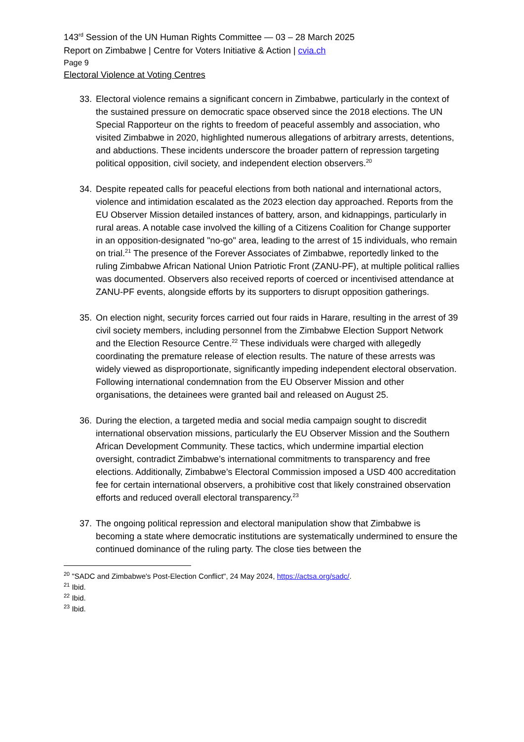143<sup>rd</sup> Session of the UN Human Rights Committee — 03 – 28 March 2025
Report on Zimbabwe | Centre for Voters Initiative & Action | cvia.ch
Page 9
Electoral Violence at Voting Centres
33. Electoral violence remains a significant concern in Zimbabwe, particularly in the context of the sustained pressure on democratic space observed since the 2018 elections. The UN Special Rapporteur on the rights to freedom of peaceful assembly and association, who visited Zimbabwe in 2020, highlighted numerous allegations of arbitrary arrests, detentions, and abductions. These incidents underscore the broader pattern of repression targeting political opposition, civil society, and independent election observers.<sup>20</sup>
34. Despite repeated calls for peaceful elections from both national and international actors, violence and intimidation escalated as the 2023 election day approached. Reports from the EU Observer Mission detailed instances of battery, arson, and kidnappings, particularly in rural areas. A notable case involved the killing of a Citizens Coalition for Change supporter in an opposition-designated "no-go" area, leading to the arrest of 15 individuals, who remain on trial.<sup>21</sup> The presence of the Forever Associates of Zimbabwe, reportedly linked to the ruling Zimbabwe African National Union Patriotic Front (ZANU-PF), at multiple political rallies was documented. Observers also received reports of coerced or incentivised attendance at ZANU-PF events, alongside efforts by its supporters to disrupt opposition gatherings.
35. On election night, security forces carried out four raids in Harare, resulting in the arrest of 39 civil society members, including personnel from the Zimbabwe Election Support Network and the Election Resource Centre.<sup>22</sup> These individuals were charged with allegedly coordinating the premature release of election results. The nature of these arrests was widely viewed as disproportionate, significantly impeding independent electoral observation. Following international condemnation from the EU Observer Mission and other organisations, the detainees were granted bail and released on August 25.
36. During the election, a targeted media and social media campaign sought to discredit international observation missions, particularly the EU Observer Mission and the Southern African Development Community. These tactics, which undermine impartial election oversight, contradict Zimbabwe’s international commitments to transparency and free elections. Additionally, Zimbabwe’s Electoral Commission imposed a USD 400 accreditation fee for certain international observers, a prohibitive cost that likely constrained observation efforts and reduced overall electoral transparency.<sup>23</sup>
37. The ongoing political repression and electoral manipulation show that Zimbabwe is becoming a state where democratic institutions are systematically undermined to ensure the continued dominance of the ruling party. The close ties between the
<sup>20</sup> "SADC and Zimbabwe's Post-Election Conflict", 24 May 2024, https://actsa.org/sadc/.
<sup>21</sup> Ibid.
<sup>22</sup> Ibid.
<sup>23</sup> Ibid.